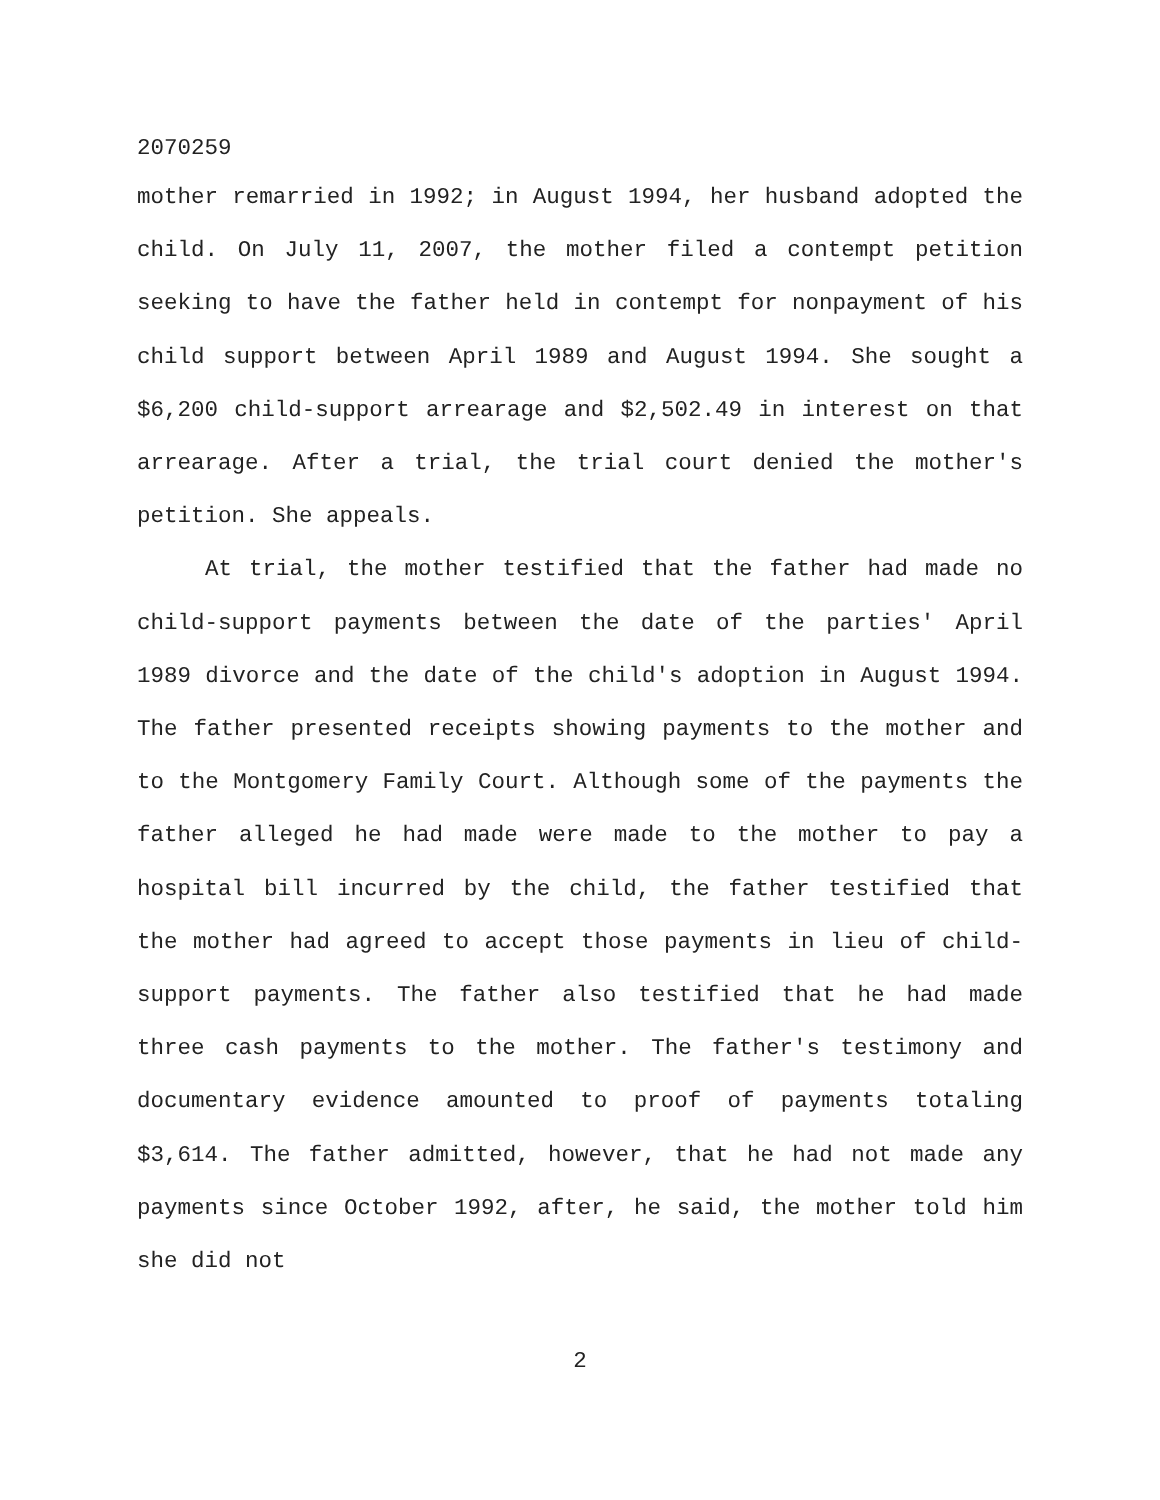2070259
mother remarried in 1992; in August 1994, her husband adopted the child. On July 11, 2007, the mother filed a contempt petition seeking to have the father held in contempt for nonpayment of his child support between April 1989 and August 1994. She sought a $6,200 child-support arrearage and $2,502.49 in interest on that arrearage. After a trial, the trial court denied the mother's petition. She appeals.
At trial, the mother testified that the father had made no child-support payments between the date of the parties' April 1989 divorce and the date of the child's adoption in August 1994. The father presented receipts showing payments to the mother and to the Montgomery Family Court. Although some of the payments the father alleged he had made were made to the mother to pay a hospital bill incurred by the child, the father testified that the mother had agreed to accept those payments in lieu of child-support payments. The father also testified that he had made three cash payments to the mother. The father's testimony and documentary evidence amounted to proof of payments totaling $3,614. The father admitted, however, that he had not made any payments since October 1992, after, he said, the mother told him she did not
2